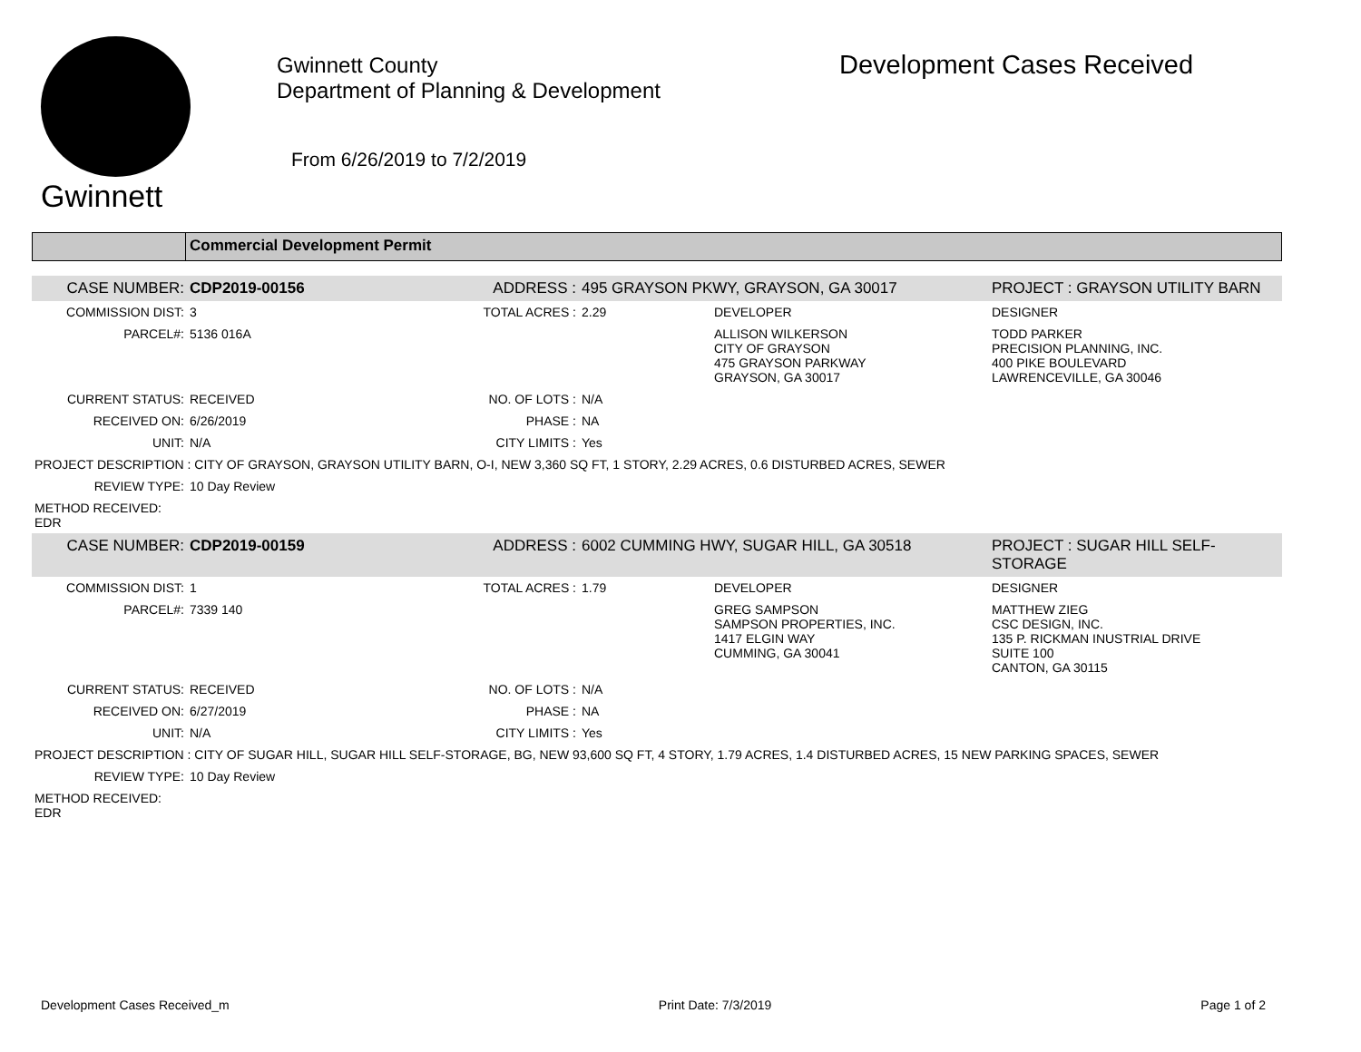Gwinnett
Gwinnett County
Department of Planning & Development
From 6/26/2019 to 7/2/2019
Development Cases Received
Commercial Development Permit
| CASE NUMBER: | CDP2019-00156 | ADDRESS : | 495 GRAYSON PKWY, GRAYSON, GA 30017 | | PROJECT : GRAYSON UTILITY BARN |
| COMMISSION DIST: | 3 | TOTAL ACRES : | 2.29 | DEVELOPER | DESIGNER |
| PARCEL#: | 5136 016A | | | ALLISON WILKERSON CITY OF GRAYSON 475 GRAYSON PARKWAY GRAYSON, GA 30017 | TODD PARKER PRECISION PLANNING, INC. 400 PIKE BOULEVARD LAWRENCEVILLE, GA 30046 |
| CURRENT STATUS: | RECEIVED | NO. OF LOTS : | N/A | | |
| RECEIVED ON: | 6/26/2019 | PHASE : | NA | | |
| UNIT: | N/A | CITY LIMITS : | Yes | | |
| PROJECT DESCRIPTION : CITY OF GRAYSON, GRAYSON UTILITY BARN, O-I, NEW 3,360 SQ FT, 1 STORY, 2.29 ACRES, 0.6 DISTURBED ACRES, SEWER | | | | | |
| REVIEW TYPE: | 10 Day Review | | | | |
| METHOD RECEIVED: EDR | | | | | |
| CASE NUMBER: | CDP2019-00159 | ADDRESS : | 6002 CUMMING HWY, SUGAR HILL, GA 30518 | | PROJECT : SUGAR HILL SELF-STORAGE |
| COMMISSION DIST: | 1 | TOTAL ACRES : | 1.79 | DEVELOPER | DESIGNER |
| PARCEL#: | 7339 140 | | | GREG SAMPSON SAMPSON PROPERTIES, INC. 1417 ELGIN WAY CUMMING, GA 30041 | MATTHEW ZIEG CSC DESIGN, INC. 135 P. RICKMAN INUSTRIAL DRIVE SUITE 100 CANTON, GA 30115 |
| CURRENT STATUS: | RECEIVED | NO. OF LOTS : | N/A | | |
| RECEIVED ON: | 6/27/2019 | PHASE : | NA | | |
| UNIT: | N/A | CITY LIMITS : | Yes | | |
| PROJECT DESCRIPTION : CITY OF SUGAR HILL, SUGAR HILL SELF-STORAGE, BG, NEW 93,600 SQ FT, 4 STORY, 1.79 ACRES, 1.4 DISTURBED ACRES, 15 NEW PARKING SPACES, SEWER | | | | | |
| REVIEW TYPE: | 10 Day Review | | | | |
| METHOD RECEIVED: EDR | | | | | |
Development Cases Received_m Print Date: 7/3/2019 Page 1 of 2